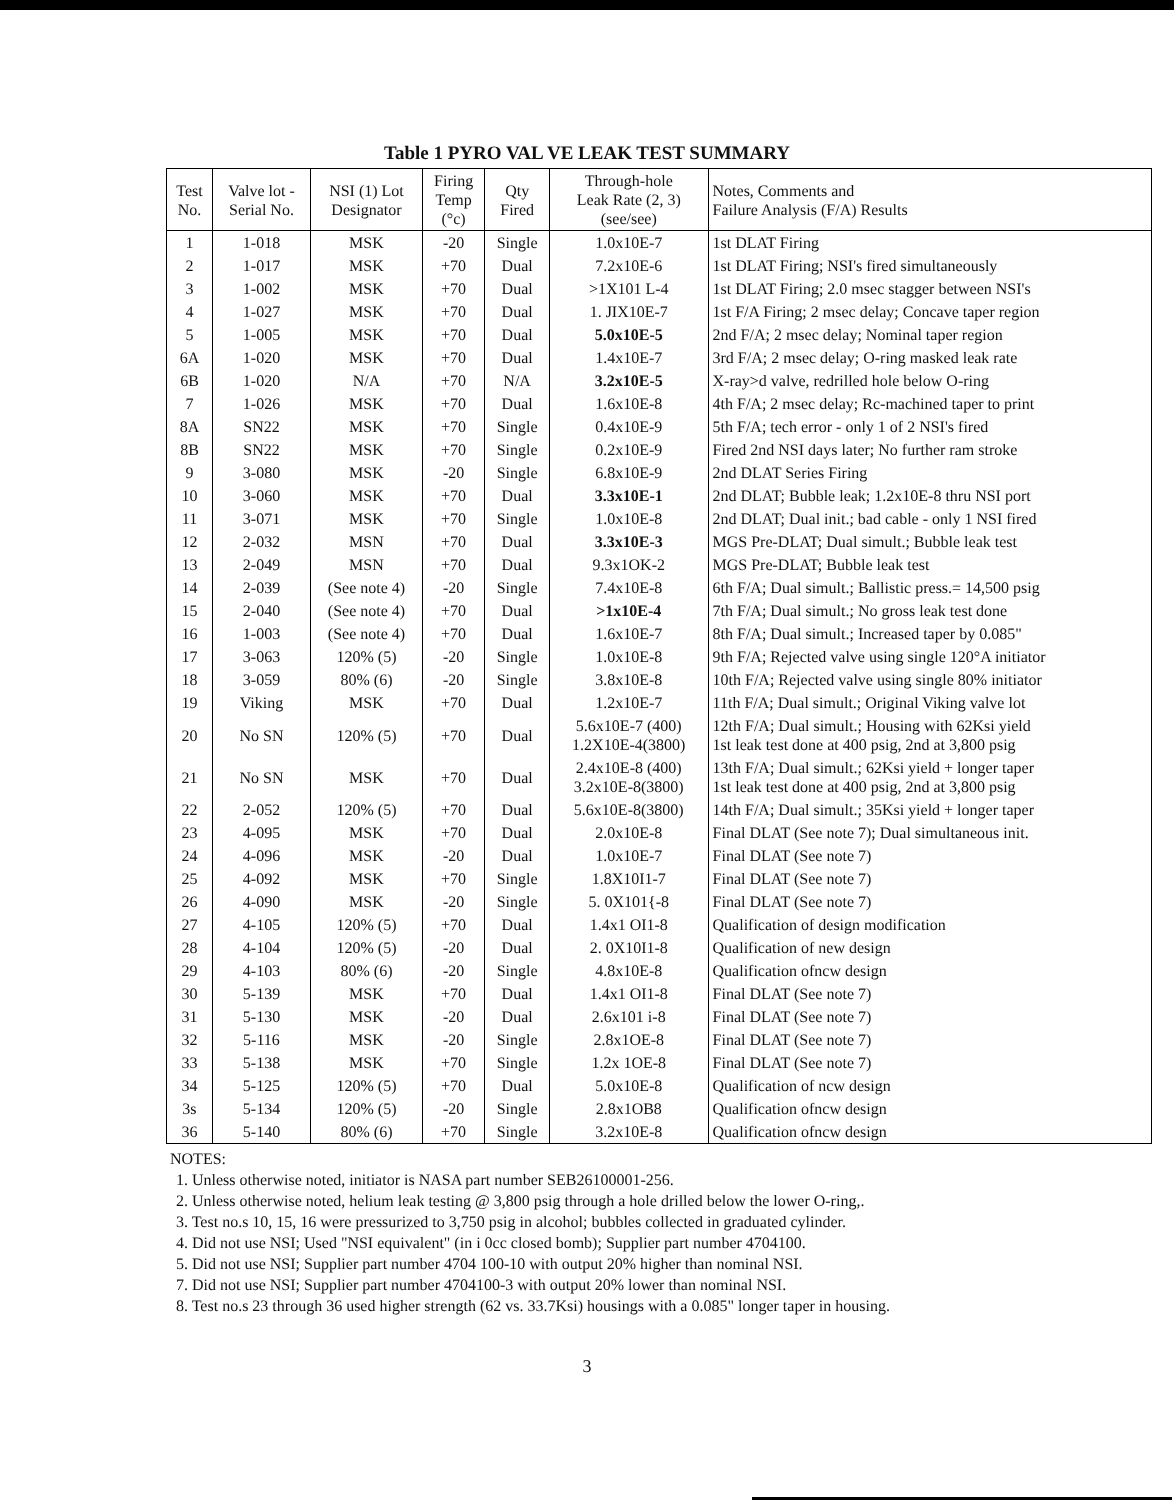Table 1 PYRO VAL VE LEAK TEST SUMMARY
| Test No. | Valve lot - Serial No. | NSI (1) Lot Designator | Firing Temp (°c) | Qty Fired | Through-hole Leak Rate (2, 3) (see/see) | Notes, Comments and Failure Analysis (F/A) Results |
| --- | --- | --- | --- | --- | --- | --- |
| 1 | 1-018 | MSK | -20 | Single | 1.0x10E-7 | 1st DLAT Firing |
| 2 | 1-017 | MSK | +70 | Dual | 7.2x10E-6 | 1st DLAT Firing; NSI's fired simultaneously |
| 3 | 1-002 | MSK | +70 | Dual | >1X101 L-4 | 1st DLAT Firing; 2.0 msec stagger between NSI's |
| 4 | 1-027 | MSK | +70 | Dual | 1. JIX10E-7 | 1st F/A Firing; 2 msec delay; Concave taper region |
| 5 | 1-005 | MSK | +70 | Dual | 5.0x10E-5 | 2nd F/A; 2 msec delay; Nominal taper region |
| 6A | 1-020 | MSK | +70 | Dual | 1.4x10E-7 | 3rd F/A; 2 msec delay; O-ring masked leak rate |
| 6B | 1-020 | N/A | +70 | N/A | 3.2x10E-5 | X-ray>d valve, redrilled hole below O-ring |
| 7 | 1-026 | MSK | +70 | Dual | 1.6x10E-8 | 4th F/A; 2 msec delay; Rc-machined taper to print |
| 8A | SN22 | MSK | +70 | Single | 0.4x10E-9 | 5th F/A; tech error - only 1 of 2 NSI's fired |
| 8B | SN22 | MSK | +70 | Single | 0.2x10E-9 | Fired 2nd NSI days later; No further ram stroke |
| 9 | 3-080 | MSK | -20 | Single | 6.8x10E-9 | 2nd DLAT Series Firing |
| 10 | 3-060 | MSK | +70 | Dual | 3.3x10E-1 | 2nd DLAT; Bubble leak; 1.2x10E-8 thru NSI port |
| 11 | 3-071 | MSK | +70 | Single | 1.0x10E-8 | 2nd DLAT; Dual init.; bad cable - only 1 NSI fired |
| 12 | 2-032 | MSN | +70 | Dual | 3.3x10E-3 | MGS Pre-DLAT; Dual simult.; Bubble leak test |
| 13 | 2-049 | MSN | +70 | Dual | 9.3x1OK-2 | MGS Pre-DLAT; Bubble leak test |
| 14 | 2-039 | (See note 4) | -20 | Single | 7.4x10E-8 | 6th F/A; Dual simult.; Ballistic press.= 14,500 psig |
| 15 | 2-040 | (See note 4) | +70 | Dual | >1x10E-4 | 7th F/A; Dual simult.; No gross leak test done |
| 16 | 1-003 | (See note 4) | +70 | Dual | 1.6x10E-7 | 8th F/A; Dual simult.; Increased taper by 0.085" |
| 17 | 3-063 | 120% (5) | -20 | Single | 1.0x10E-8 | 9th F/A; Rejected valve using single 120°A initiator |
| 18 | 3-059 | 80% (6) | -20 | Single | 3.8x10E-8 | 10th F/A; Rejected valve using single 80% initiator |
| 19 | Viking | MSK | +70 | Dual | 1.2x10E-7 | 11th F/A; Dual simult.; Original Viking valve lot |
| 20 | No SN | 120% (5) | +70 | Dual | 5.6x10E-7 (400) 1.2X10E-4(3800) | 12th F/A; Dual simult.; Housing with 62Ksi yield 1st leak test done at 400 psig, 2nd at 3,800 psig |
| 21 | No SN | MSK | +70 | Dual | 2.4x10E-8 (400) 3.2x10E-8(3800) | 13th F/A; Dual simult.; 62Ksi yield + longer taper 1st leak test done at 400 psig, 2nd at 3,800 psig |
| 22 | 2-052 | 120% (5) | +70 | Dual | 5.6x10E-8(3800) | 14th F/A; Dual simult.; 35Ksi yield + longer taper |
| 23 | 4-095 | MSK | +70 | Dual | 2.0x10E-8 | Final DLAT (See note 7); Dual simultaneous init. |
| 24 | 4-096 | MSK | -20 | Dual | 1.0x10E-7 | Final DLAT (See note 7) |
| 25 | 4-092 | MSK | +70 | Single | 1.8X10I1-7 | Final DLAT (See note 7) |
| 26 | 4-090 | MSK | -20 | Single | 5. 0X101{-8 | Final DLAT (See note 7) |
| 27 | 4-105 | 120% (5) | +70 | Dual | 1.4x1 OI1-8 | Qualification of design modification |
| 28 | 4-104 | 120% (5) | -20 | Dual | 2. 0X10I1-8 | Qualification of new design |
| 29 | 4-103 | 80% (6) | -20 | Single | 4.8x10E-8 | Qualification ofncw design |
| 30 | 5-139 | MSK | +70 | Dual | 1.4x1 OI1-8 | Final DLAT (See note 7) |
| 31 | 5-130 | MSK | -20 | Dual | 2.6x101 i-8 | Final DLAT (See note 7) |
| 32 | 5-116 | MSK | -20 | Single | 2.8x1OE-8 | Final DLAT (See note 7) |
| 33 | 5-138 | MSK | +70 | Single | 1.2x 1OE-8 | Final DLAT (See note 7) |
| 34 | 5-125 | 120% (5) | +70 | Dual | 5.0x10E-8 | Qualification of ncw design |
| 3s | 5-134 | 120% (5) | -20 | Single | 2.8x1OB8 | Qualification ofncw design |
| 36 | 5-140 | 80% (6) | +70 | Single | 3.2x10E-8 | Qualification ofncw design |
NOTES:
1. Unless otherwise noted, initiator is NASA part number SEB26100001-256.
2. Unless otherwise noted, helium leak testing @ 3,800 psig through a hole drilled below the lower O-ring,.
3. Test no.s 10, 15, 16 were pressurized to 3,750 psig in alcohol; bubbles collected in graduated cylinder.
4. Did not use NSI; Used "NSI equivalent" (in i 0cc closed bomb); Supplier part number 4704100.
5. Did not use NSI; Supplier part number 4704 100-10 with output 20% higher than nominal NSI.
7. Did not use NSI; Supplier part number 4704100-3 with output 20% lower than nominal NSI.
8. Test no.s 23 through 36 used higher strength (62 vs. 33.7Ksi) housings with a 0.085" longer taper in housing.
3